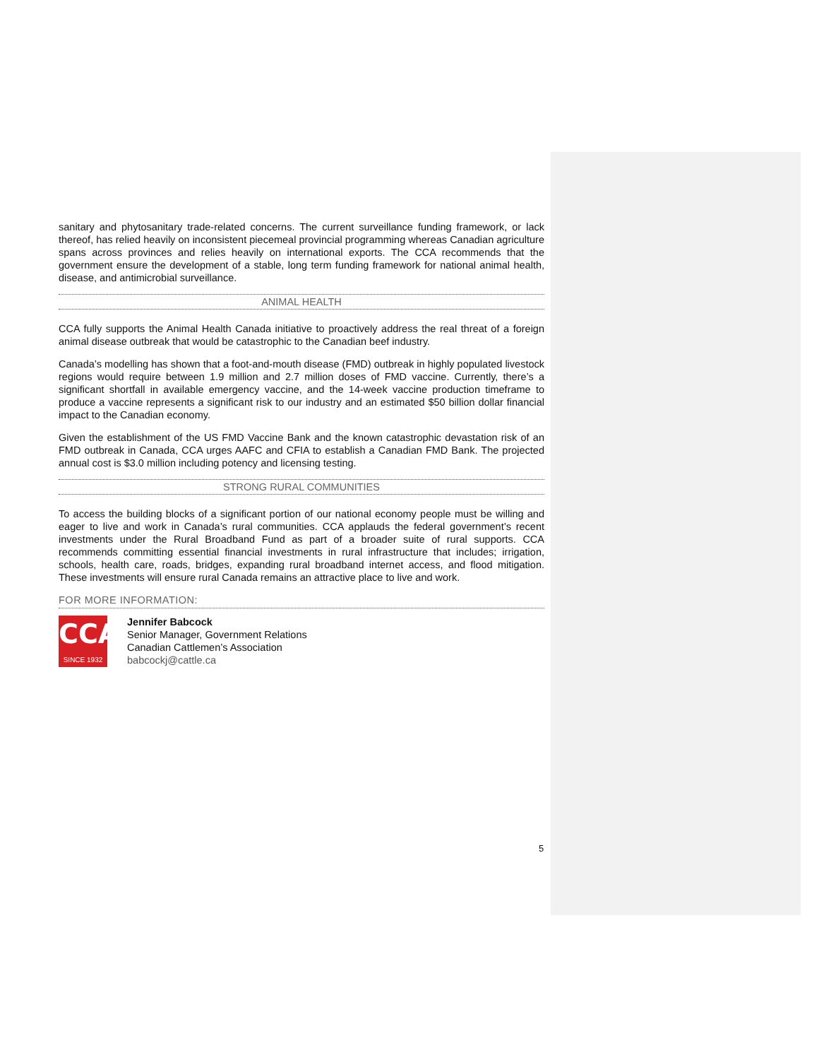sanitary and phytosanitary trade-related concerns. The current surveillance funding framework, or lack thereof, has relied heavily on inconsistent piecemeal provincial programming whereas Canadian agriculture spans across provinces and relies heavily on international exports. The CCA recommends that the government ensure the development of a stable, long term funding framework for national animal health, disease, and antimicrobial surveillance.
ANIMAL HEALTH
CCA fully supports the Animal Health Canada initiative to proactively address the real threat of a foreign animal disease outbreak that would be catastrophic to the Canadian beef industry.
Canada’s modelling has shown that a foot-and-mouth disease (FMD) outbreak in highly populated livestock regions would require between 1.9 million and 2.7 million doses of FMD vaccine. Currently, there’s a significant shortfall in available emergency vaccine, and the 14-week vaccine production timeframe to produce a vaccine represents a significant risk to our industry and an estimated $50 billion dollar financial impact to the Canadian economy.
Given the establishment of the US FMD Vaccine Bank and the known catastrophic devastation risk of an FMD outbreak in Canada, CCA urges AAFC and CFIA to establish a Canadian FMD Bank. The projected annual cost is $3.0 million including potency and licensing testing.
STRONG RURAL COMMUNITIES
To access the building blocks of a significant portion of our national economy people must be willing and eager to live and work in Canada’s rural communities. CCA applauds the federal government’s recent investments under the Rural Broadband Fund as part of a broader suite of rural supports. CCA recommends committing essential financial investments in rural infrastructure that includes; irrigation, schools, health care, roads, bridges, expanding rural broadband internet access, and flood mitigation. These investments will ensure rural Canada remains an attractive place to live and work.
FOR MORE INFORMATION:
CCA
SINCE 1932
Jennifer Babcock
Senior Manager, Government Relations
Canadian Cattlemen’s Association
babcockj@cattle.ca
5